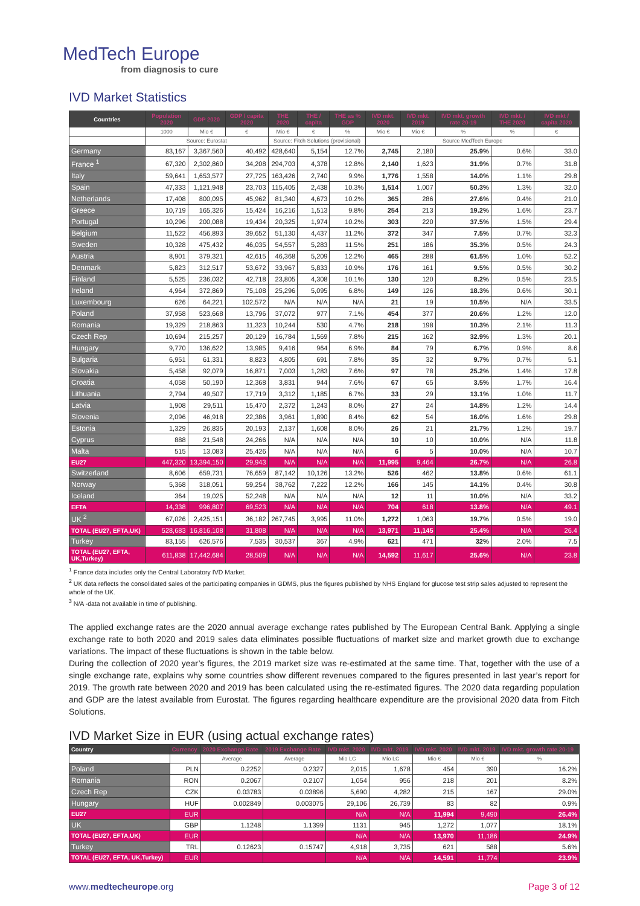MedTech Europe
from diagnosis to cure
IVD Market Statistics
| Countries | Population 2020 | GDP 2020 | GDP / capita 2020 | THE 2020 | THE / capita | THE as % GDP | IVD mkt. 2020 | IVD mkt. 2019 | IVD mkt. growth rate 20-19 | IVD mkt. / THE 2020 | IVD mkt / capita 2020 |
| --- | --- | --- | --- | --- | --- | --- | --- | --- | --- | --- | --- |
| | 1000 | Mio € | € | Mio € | € | % | Mio € | Mio € | % | % | € |
| | Source: Eurostat | | | Source: Fitch Solutions (provisional) | | | Source MedTech Europe | | | | |
| Germany | 83,167 | 3,367,560 | 40,492 | 428,640 | 5,154 | 12.7% | 2,745 | 2,180 | 25.9% | 0.6% | 33.0 |
| France <sup>1</sup> | 67,320 | 2,302,860 | 34,208 | 294,703 | 4,378 | 12.8% | 2,140 | 1,623 | 31.9% | 0.7% | 31.8 |
| Italy | 59,641 | 1,653,577 | 27,725 | 163,426 | 2,740 | 9.9% | 1,776 | 1,558 | 14.0% | 1.1% | 29.8 |
| Spain | 47,333 | 1,121,948 | 23,703 | 115,405 | 2,438 | 10.3% | 1,514 | 1,007 | 50.3% | 1.3% | 32.0 |
| Netherlands | 17,408 | 800,095 | 45,962 | 81,340 | 4,673 | 10.2% | 365 | 286 | 27.6% | 0.4% | 21.0 |
| Greece | 10,719 | 165,326 | 15,424 | 16,216 | 1,513 | 9.8% | 254 | 213 | 19.2% | 1.6% | 23.7 |
| Portugal | 10,296 | 200,088 | 19,434 | 20,325 | 1,974 | 10.2% | 303 | 220 | 37.5% | 1.5% | 29.4 |
| Belgium | 11,522 | 456,893 | 39,652 | 51,130 | 4,437 | 11.2% | 372 | 347 | 7.5% | 0.7% | 32.3 |
| Sweden | 10,328 | 475,432 | 46,035 | 54,557 | 5,283 | 11.5% | 251 | 186 | 35.3% | 0.5% | 24.3 |
| Austria | 8,901 | 379,321 | 42,615 | 46,368 | 5,209 | 12.2% | 465 | 288 | 61.5% | 1.0% | 52.2 |
| Denmark | 5,823 | 312,517 | 53,672 | 33,967 | 5,833 | 10.9% | 176 | 161 | 9.5% | 0.5% | 30.2 |
| Finland | 5,525 | 236,032 | 42,718 | 23,805 | 4,308 | 10.1% | 130 | 120 | 8.2% | 0.5% | 23.5 |
| Ireland | 4,964 | 372,869 | 75,108 | 25,296 | 5,095 | 6.8% | 149 | 126 | 18.3% | 0.6% | 30.1 |
| Luxembourg | 626 | 64,221 | 102,572 | N/A | N/A | N/A | 21 | 19 | 10.5% | N/A | 33.5 |
| Poland | 37,958 | 523,668 | 13,796 | 37,072 | 977 | 7.1% | 454 | 377 | 20.6% | 1.2% | 12.0 |
| Romania | 19,329 | 218,863 | 11,323 | 10,244 | 530 | 4.7% | 218 | 198 | 10.3% | 2.1% | 11.3 |
| Czech Rep | 10,694 | 215,257 | 20,129 | 16,784 | 1,569 | 7.8% | 215 | 162 | 32.9% | 1.3% | 20.1 |
| Hungary | 9,770 | 136,622 | 13,985 | 9,416 | 964 | 6.9% | 84 | 79 | 6.7% | 0.9% | 8.6 |
| Bulgaria | 6,951 | 61,331 | 8,823 | 4,805 | 691 | 7.8% | 35 | 32 | 9.7% | 0.7% | 5.1 |
| Slovakia | 5,458 | 92,079 | 16,871 | 7,003 | 1,283 | 7.6% | 97 | 78 | 25.2% | 1.4% | 17.8 |
| Croatia | 4,058 | 50,190 | 12,368 | 3,831 | 944 | 7.6% | 67 | 65 | 3.5% | 1.7% | 16.4 |
| Lithuania | 2,794 | 49,507 | 17,719 | 3,312 | 1,185 | 6.7% | 33 | 29 | 13.1% | 1.0% | 11.7 |
| Latvia | 1,908 | 29,511 | 15,470 | 2,372 | 1,243 | 8.0% | 27 | 24 | 14.8% | 1.2% | 14.4 |
| Slovenia | 2,096 | 46,918 | 22,386 | 3,961 | 1,890 | 8.4% | 62 | 54 | 16.0% | 1.6% | 29.8 |
| Estonia | 1,329 | 26,835 | 20,193 | 2,137 | 1,608 | 8.0% | 26 | 21 | 21.7% | 1.2% | 19.7 |
| Cyprus | 888 | 21,548 | 24,266 | N/A | N/A | N/A | 10 | 10 | 10.0% | N/A | 11.8 |
| Malta | 515 | 13,083 | 25,426 | N/A | N/A | N/A | 6 | 5 | 10.0% | N/A | 10.7 |
| EU27 | 447,320 | 13,394,150 | 29,943 | N/A | N/A | N/A | 11,995 | 9,464 | 26.7% | N/A | 26.8 |
| Switzerland | 8,606 | 659,731 | 76,659 | 87,142 | 10,126 | 13.2% | 526 | 462 | 13.8% | 0.6% | 61.1 |
| Norway | 5,368 | 318,051 | 59,254 | 38,762 | 7,222 | 12.2% | 166 | 145 | 14.1% | 0.4% | 30.8 |
| Iceland | 364 | 19,025 | 52,248 | N/A | N/A | N/A | 12 | 11 | 10.0% | N/A | 33.2 |
| EFTA | 14,338 | 996,807 | 69,523 | N/A | N/A | N/A | 704 | 618 | 13.8% | N/A | 49.1 |
| UK <sup>2</sup> | 67,026 | 2,425,151 | 36,182 | 267,745 | 3,995 | 11.0% | 1,272 | 1,063 | 19.7% | 0.5% | 19.0 |
| TOTAL (EU27, EFTA,UK) | 528,683 | 16,816,108 | 31,808 | N/A | N/A | N/A | 13,971 | 11,145 | 25.4% | N/A | 26.4 |
| Turkey | 83,155 | 626,576 | 7,535 | 30,537 | 367 | 4.9% | 621 | 471 | 32% | 2.0% | 7.5 |
| TOTAL (EU27, EFTA, UK,Turkey) | 611,838 | 17,442,684 | 28,509 | N/A | N/A | N/A | 14,592 | 11,617 | 25.6% | N/A | 23.8 |
<sup>1</sup> France data includes only the Central Laboratory IVD Market.
<sup>2</sup> UK data reflects the consolidated sales of the participating companies in GDMS, plus the figures published by NHS England for glucose test strip sales adjusted to represent the whole of the UK.
<sup>3</sup> N/A -data not available in time of publishing.
The applied exchange rates are the 2020 annual average exchange rates published by The European Central Bank. Applying a single exchange rate to both 2020 and 2019 sales data eliminates possible fluctuations of market size and market growth due to exchange variations. The impact of these fluctuations is shown in the table below.
During the collection of 2020 year’s figures, the 2019 market size was re-estimated at the same time. That, together with the use of a single exchange rate, explains why some countries show different revenues compared to the figures presented in last year’s report for 2019. The growth rate between 2020 and 2019 has been calculated using the re-estimated figures. The 2020 data regarding population and GDP are the latest available from Eurostat. The figures regarding healthcare expenditure are the provisional 2020 data from Fitch Solutions.
IVD Market Size in EUR (using actual exchange rates)
| Country | Currency | 2020 Exchange Rate | 2019 Exchange Rate | IVD mkt. 2020 | IVD mkt. 2019 | IVD mkt. 2020 | IVD mkt. 2019 | IVD mkt. growth rate 20-19 |
| --- | --- | --- | --- | --- | --- | --- | --- | --- |
| | | Average | Average | Mio LC | Mio LC | Mio € | Mio € | % |
| Poland | PLN | 0.2252 | 0.2327 | 2,015 | 1,678 | 454 | 390 | 16.2% |
| Romania | RON | 0.2067 | 0.2107 | 1,054 | 956 | 218 | 201 | 8.2% |
| Czech Rep | CZK | 0.03783 | 0.03896 | 5,690 | 4,282 | 215 | 167 | 29.0% |
| Hungary | HUF | 0.002849 | 0.003075 | 29,106 | 26,739 | 83 | 82 | 0.9% |
| EU27 | EUR | | | N/A | N/A | 11,994 | 9,490 | 26.4% |
| UK | GBP | 1.1248 | 1.1399 | 1131 | 945 | 1,272 | 1,077 | 18.1% |
| TOTAL (EU27, EFTA,UK) | EUR | | | N/A | N/A | 13,970 | 11,186 | 24.9% |
| Turkey | TRL | 0.12623 | 0.15747 | 4,918 | 3,735 | 621 | 588 | 5.6% |
| TOTAL (EU27, EFTA, UK,Turkey) | EUR | | | N/A | N/A | 14,591 | 11,774 | 23.9% |
www.medtecheurope.org Page 3 of 12